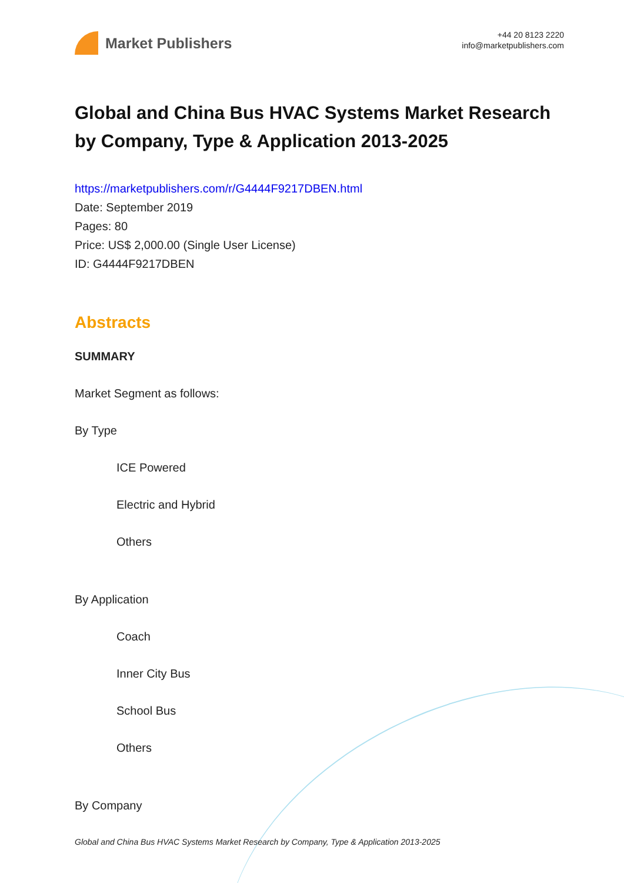Market Publishers
+44 20 8123 2220
info@marketpublishers.com
Global and China Bus HVAC Systems Market Research by Company, Type & Application 2013-2025
https://marketpublishers.com/r/G4444F9217DBEN.html
Date: September 2019
Pages: 80
Price: US$ 2,000.00 (Single User License)
ID: G4444F9217DBEN
Abstracts
SUMMARY
Market Segment as follows:
By Type
ICE Powered
Electric and Hybrid
Others
By Application
Coach
Inner City Bus
School Bus
Others
By Company
Global and China Bus HVAC Systems Market Research by Company, Type & Application 2013-2025